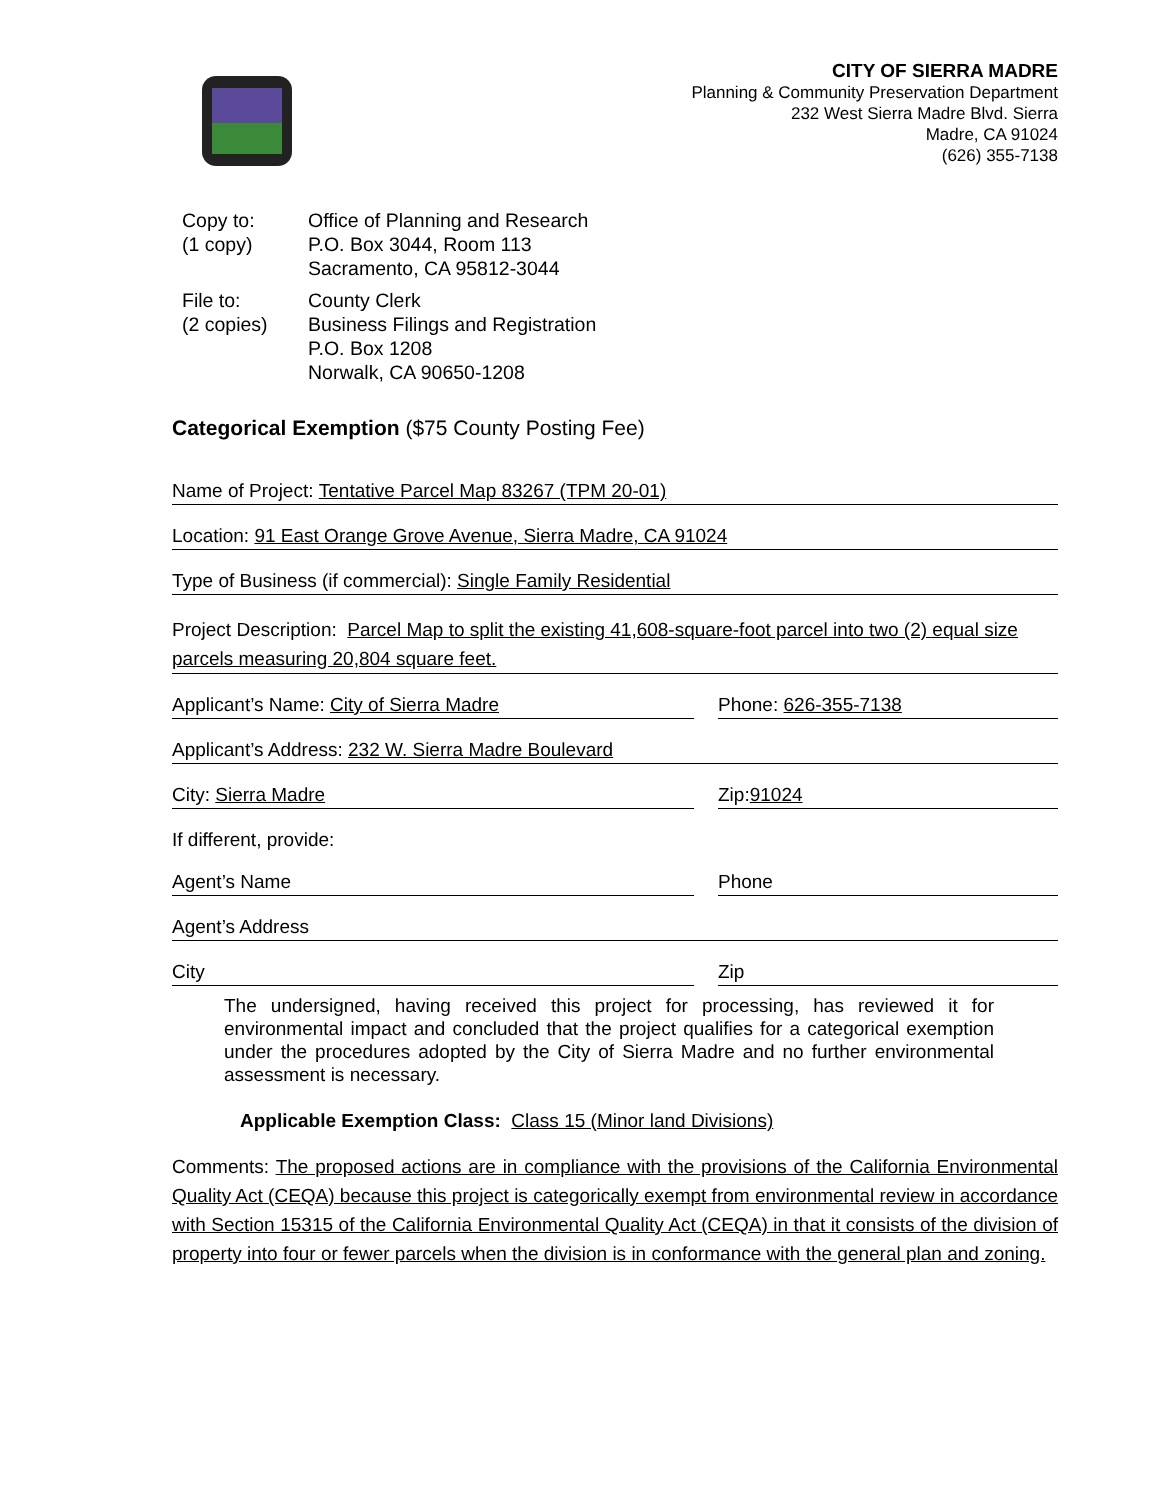CITY OF SIERRA MADRE
Planning & Community Preservation Department
232 West Sierra Madre Blvd. Sierra
Madre, CA 91024
(626) 355-7138
Copy to:
(1 copy)
Office of Planning and Research
P.O. Box 3044, Room 113
Sacramento, CA 95812-3044
File to:
(2 copies)
County Clerk
Business Filings and Registration
P.O. Box 1208
Norwalk, CA 90650-1208
Categorical Exemption ($75 County Posting Fee)
Name of Project: Tentative Parcel Map 83267 (TPM 20-01)
Location: 91 East Orange Grove Avenue, Sierra Madre, CA 91024
Type of Business (if commercial): Single Family Residential
Project Description: Parcel Map to split the existing 41,608-square-foot parcel into two (2) equal size parcels measuring 20,804 square feet.
Applicant’s Name: City of Sierra Madre
Phone: 626-355-7138
Applicant’s Address: 232 W. Sierra Madre Boulevard
City: Sierra Madre Zip: 91024
If different, provide:
Agent’s Name Phone
Agent’s Address
City Zip
The undersigned, having received this project for processing, has reviewed it for environmental impact and concluded that the project qualifies for a categorical exemption under the procedures adopted by the City of Sierra Madre and no further environmental assessment is necessary.
Applicable Exemption Class: Class 15 (Minor land Divisions)
Comments: The proposed actions are in compliance with the provisions of the California Environmental Quality Act (CEQA) because this project is categorically exempt from environmental review in accordance with Section 15315 of the California Environmental Quality Act (CEQA) in that it consists of the division of property into four or fewer parcels when the division is in conformance with the general plan and zoning.